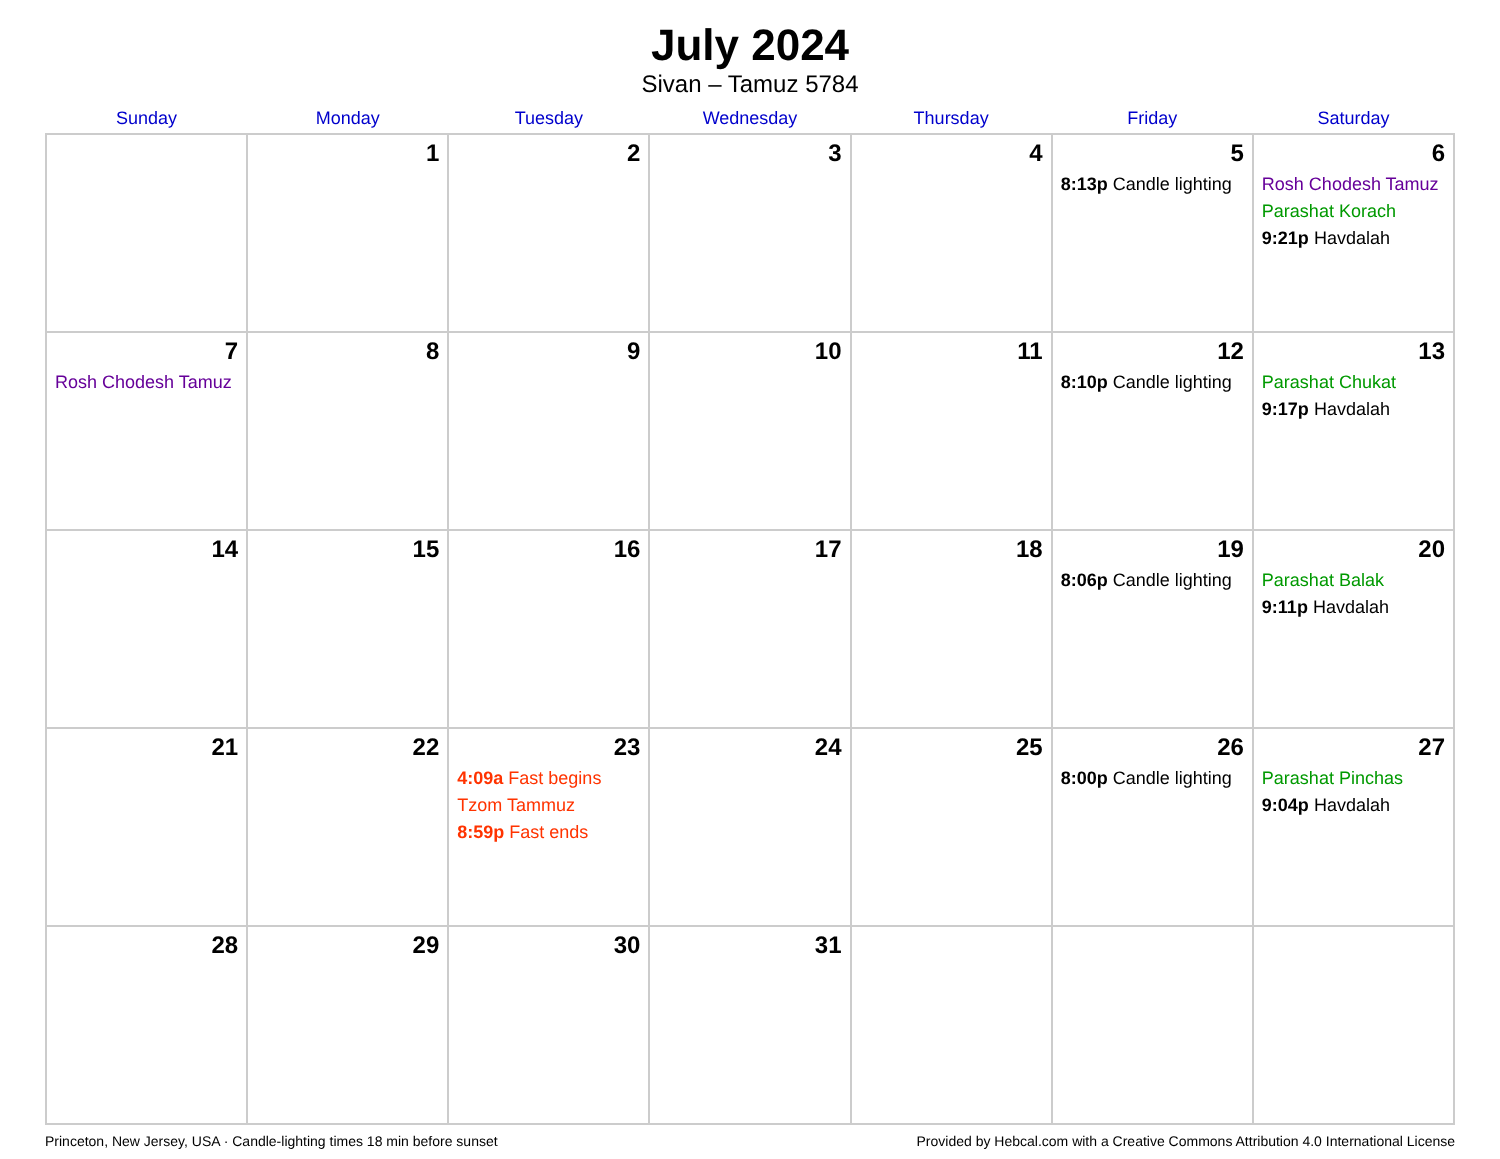July 2024
Sivan – Tamuz 5784
| Sunday | Monday | Tuesday | Wednesday | Thursday | Friday | Saturday |
| --- | --- | --- | --- | --- | --- | --- |
| | 1 | 2 | 3 | 4 | 5 8:13p Candle lighting | 6 Rosh Chodesh Tamuz Parashat Korach 9:21p Havdalah |
| 7 Rosh Chodesh Tamuz | 8 | 9 | 10 | 11 | 12 8:10p Candle lighting | 13 Parashat Chukat 9:17p Havdalah |
| 14 | 15 | 16 | 17 | 18 | 19 8:06p Candle lighting | 20 Parashat Balak 9:11p Havdalah |
| 21 | 22 | 23 4:09a Fast begins Tzom Tammuz 8:59p Fast ends | 24 | 25 | 26 8:00p Candle lighting | 27 Parashat Pinchas 9:04p Havdalah |
| 28 | 29 | 30 | 31 | | | |
Princeton, New Jersey, USA · Candle-lighting times 18 min before sunset Provided by Hebcal.com with a Creative Commons Attribution 4.0 International License